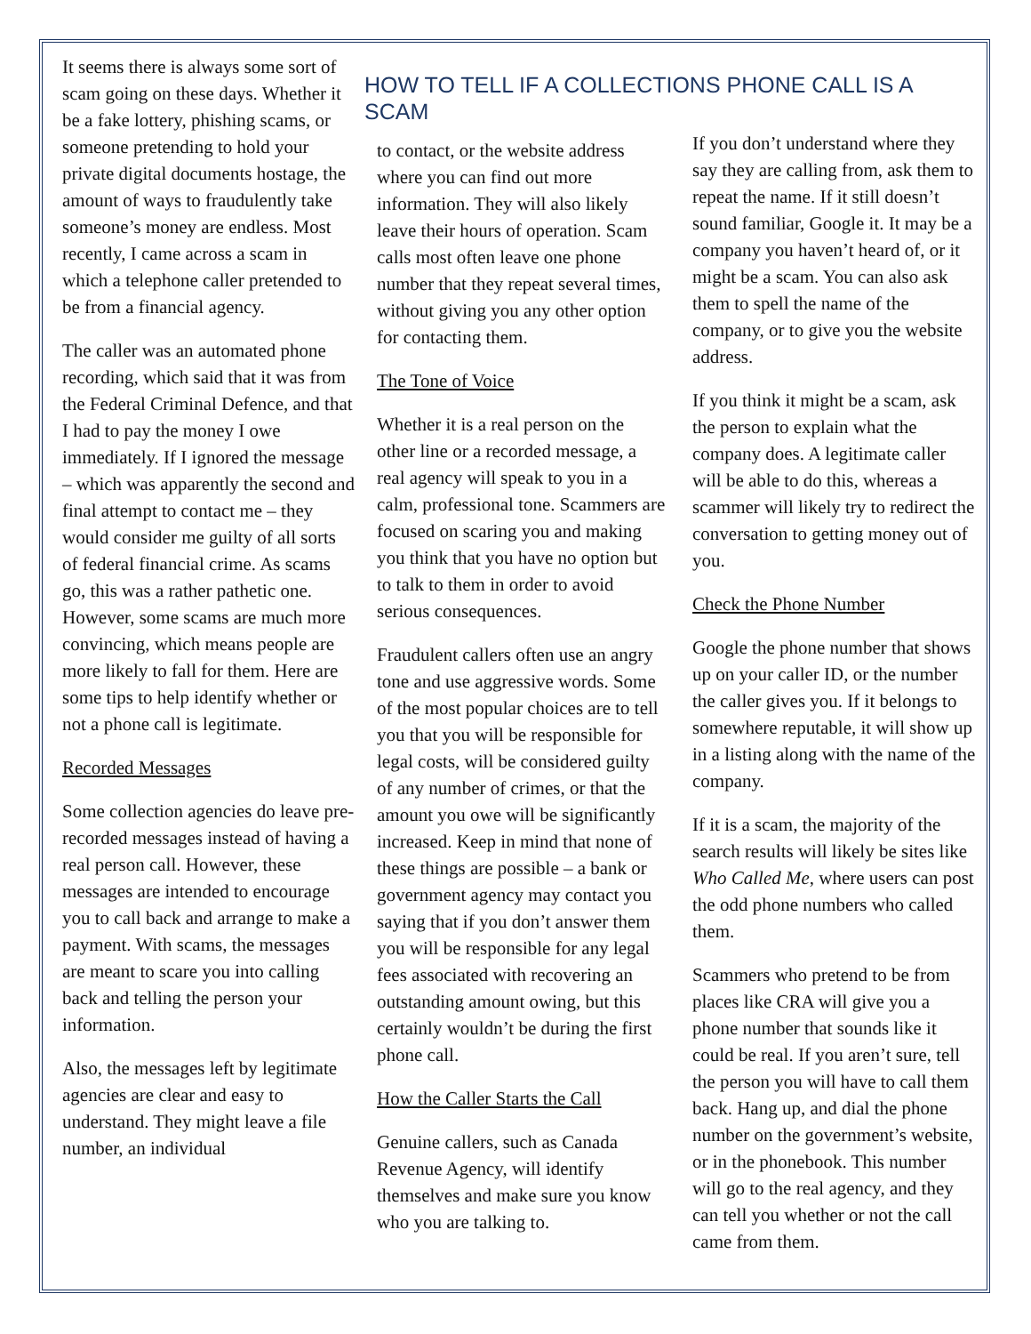It seems there is always some sort of scam going on these days. Whether it be a fake lottery, phishing scams, or someone pretending to hold your private digital documents hostage, the amount of ways to fraudulently take someone’s money are endless. Most recently, I came across a scam in which a telephone caller pretended to be from a financial agency.
The caller was an automated phone recording, which said that it was from the Federal Criminal Defence, and that I had to pay the money I owe immediately. If I ignored the message – which was apparently the second and final attempt to contact me – they would consider me guilty of all sorts of federal financial crime. As scams go, this was a rather pathetic one. However, some scams are much more convincing, which means people are more likely to fall for them. Here are some tips to help identify whether or not a phone call is legitimate.
Recorded Messages
Some collection agencies do leave pre-recorded messages instead of having a real person call. However, these messages are intended to encourage you to call back and arrange to make a payment. With scams, the messages are meant to scare you into calling back and telling the person your information.
Also, the messages left by legitimate agencies are clear and easy to understand. They might leave a file number, an individual
HOW TO TELL IF A COLLECTIONS PHONE CALL IS A SCAM
to contact, or the website address where you can find out more information. They will also likely leave their hours of operation. Scam calls most often leave one phone number that they repeat several times, without giving you any other option for contacting them.
The Tone of Voice
Whether it is a real person on the other line or a recorded message, a real agency will speak to you in a calm, professional tone. Scammers are focused on scaring you and making you think that you have no option but to talk to them in order to avoid serious consequences.
Fraudulent callers often use an angry tone and use aggressive words. Some of the most popular choices are to tell you that you will be responsible for legal costs, will be considered guilty of any number of crimes, or that the amount you owe will be significantly increased. Keep in mind that none of these things are possible – a bank or government agency may contact you saying that if you don’t answer them you will be responsible for any legal fees associated with recovering an outstanding amount owing, but this certainly wouldn’t be during the first phone call.
How the Caller Starts the Call
Genuine callers, such as Canada Revenue Agency, will identify themselves and make sure you know who you are talking to.
If you don’t understand where they say they are calling from, ask them to repeat the name. If it still doesn’t sound familiar, Google it. It may be a company you haven’t heard of, or it might be a scam. You can also ask them to spell the name of the company, or to give you the website address.
If you think it might be a scam, ask the person to explain what the company does. A legitimate caller will be able to do this, whereas a scammer will likely try to redirect the conversation to getting money out of you.
Check the Phone Number
Google the phone number that shows up on your caller ID, or the number the caller gives you. If it belongs to somewhere reputable, it will show up in a listing along with the name of the company.
If it is a scam, the majority of the search results will likely be sites like Who Called Me, where users can post the odd phone numbers who called them.
Scammers who pretend to be from places like CRA will give you a phone number that sounds like it could be real. If you aren’t sure, tell the person you will have to call them back. Hang up, and dial the phone number on the government’s website, or in the phonebook. This number will go to the real agency, and they can tell you whether or not the call came from them.